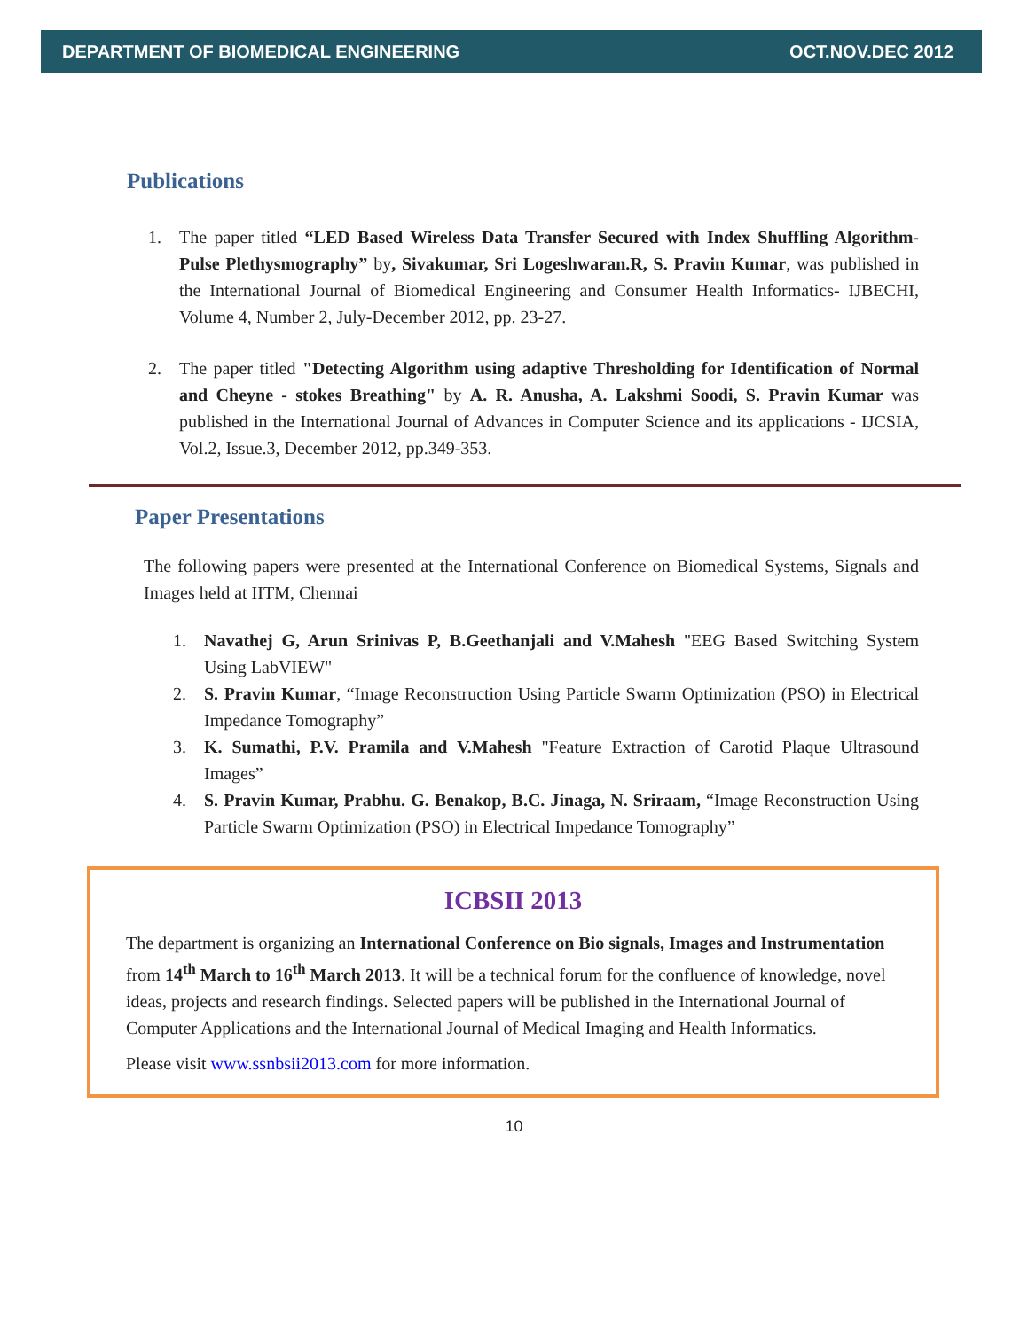DEPARTMENT OF BIOMEDICAL ENGINEERING OCT.NOV.DEC 2012
Publications
1. The paper titled “LED Based Wireless Data Transfer Secured with Index Shuffling Algorithm- Pulse Plethysmography” by, Sivakumar, Sri Logeshwaran.R, S. Pravin Kumar, was published in the International Journal of Biomedical Engineering and Consumer Health Informatics- IJBECHI, Volume 4, Number 2, July-December 2012, pp. 23-27.
2. The paper titled "Detecting Algorithm using adaptive Thresholding for Identification of Normal and Cheyne - stokes Breathing" by A. R. Anusha, A. Lakshmi Soodi, S. Pravin Kumar was published in the International Journal of Advances in Computer Science and its applications - IJCSIA, Vol.2, Issue.3, December 2012, pp.349-353.
Paper Presentations
The following papers were presented at the International Conference on Biomedical Systems, Signals and Images held at IITM, Chennai
1. Navathej G, Arun Srinivas P, B.Geethanjali and V.Mahesh "EEG Based Switching System Using LabVIEW"
2. S. Pravin Kumar, “Image Reconstruction Using Particle Swarm Optimization (PSO) in Electrical Impedance Tomography”
3. K. Sumathi, P.V. Pramila and V.Mahesh "Feature Extraction of Carotid Plaque Ultrasound Images”
4. S. Pravin Kumar, Prabhu. G. Benakop, B.C. Jinaga, N. Sriraam, “Image Reconstruction Using Particle Swarm Optimization (PSO) in Electrical Impedance Tomography”
ICBSII 2013
The department is organizing an International Conference on Bio signals, Images and Instrumentation from 14<sup>th</sup> March to 16<sup>th</sup> March 2013. It will be a technical forum for the confluence of knowledge, novel ideas, projects and research findings. Selected papers will be published in the International Journal of Computer Applications and the International Journal of Medical Imaging and Health Informatics.
Please visit www.ssnbsii2013.com for more information.
10